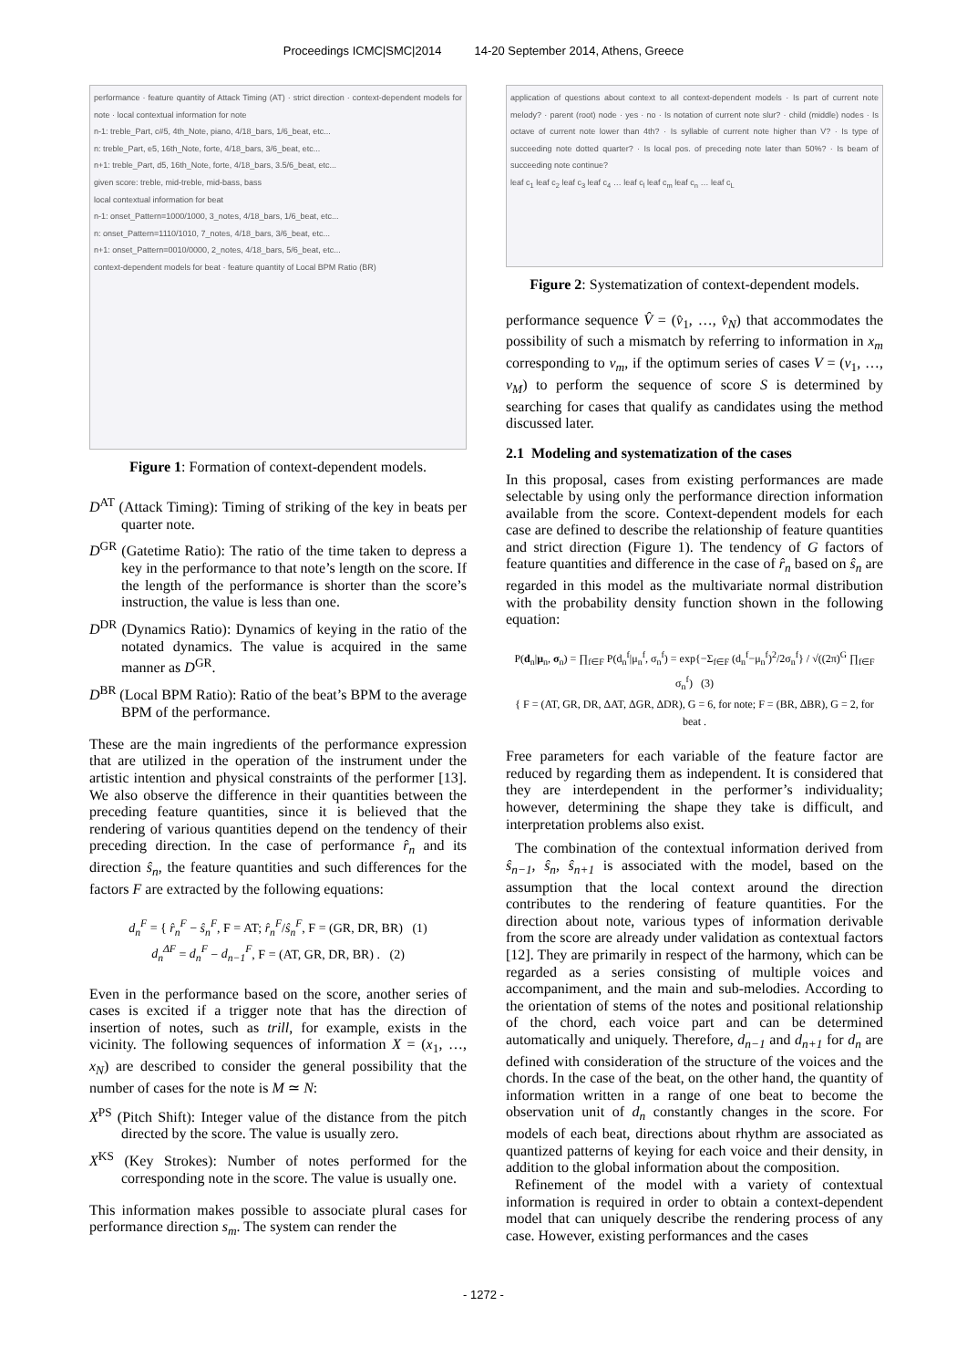Proceedings ICMC|SMC|2014 14-20 September 2014, Athens, Greece
performance · feature quantity of Attack Timing (AT) · strict direction · context-dependent models for note · local contextual information for note
n-1: treble_Part, c#5, 4th_Note, piano, 4/18_bars, 1/6_beat, etc...
n: treble_Part, e5, 16th_Note, forte, 4/18_bars, 3/6_beat, etc...
n+1: treble_Part, d5, 16th_Note, forte, 4/18_bars, 3.5/6_beat, etc...
given score: treble, mid-treble, mid-bass, bass
local contextual information for beat
n-1: onset_Pattern=1000/1000, 3_notes, 4/18_bars, 1/6_beat, etc...
n: onset_Pattern=1110/1010, 7_notes, 4/18_bars, 3/6_beat, etc...
n+1: onset_Pattern=0010/0000, 2_notes, 4/18_bars, 5/6_beat, etc...
context-dependent models for beat · feature quantity of Local BPM Ratio (BR)
Figure 1: Formation of context-dependent models.
D<sup>AT</sup> (Attack Timing): Timing of striking of the key in beats per quarter note.
D<sup>GR</sup> (Gatetime Ratio): The ratio of the time taken to depress a key in the performance to that note’s length on the score. If the length of the performance is shorter than the score’s instruction, the value is less than one.
D<sup>DR</sup> (Dynamics Ratio): Dynamics of keying in the ratio of the notated dynamics. The value is acquired in the same manner as D<sup>GR</sup>.
D<sup>BR</sup> (Local BPM Ratio): Ratio of the beat’s BPM to the average BPM of the performance.
These are the main ingredients of the performance expression that are utilized in the operation of the instrument under the artistic intention and physical constraints of the performer [13]. We also observe the difference in their quantities between the preceding feature quantities, since it is believed that the rendering of various quantities depend on the tendency of their preceding direction. In the case of performance r̂<sub>n</sub> and its direction ŝ<sub>n</sub>, the feature quantities and such differences for the factors F are extracted by the following equations:
d<sub>n</sub><sup>F</sup> = { r̂<sub>n</sub><sup>F</sup> − ŝ<sub>n</sub><sup>F</sup>, F = AT; r̂<sub>n</sub><sup>F</sup>/ŝ<sub>n</sub><sup>F</sup>, F = (GR, DR, BR) (1)
d<sub>n</sub><sup>ΔF</sup> = d<sub>n</sub><sup>F</sup> − d<sub>n−1</sub><sup>F</sup>, F = (AT, GR, DR, BR) . (2)
Even in the performance based on the score, another series of cases is excited if a trigger note that has the direction of insertion of notes, such as trill, for example, exists in the vicinity. The following sequences of information X = (x<sub>1</sub>, …, x<sub>N</sub>) are described to consider the general possibility that the number of cases for the note is M ≃ N:
X<sup>PS</sup> (Pitch Shift): Integer value of the distance from the pitch directed by the score. The value is usually zero.
X<sup>KS</sup> (Key Strokes): Number of notes performed for the corresponding note in the score. The value is usually one.
This information makes possible to associate plural cases for performance direction s<sub>m</sub>. The system can render the
application of questions about context to all context-dependent models · Is part of current note melody? · parent (root) node · yes · no · Is notation of current note slur? · child (middle) nodes · Is octave of current note lower than 4th? · Is syllable of current note higher than V? · Is type of succeeding note dotted quarter? · Is local pos. of preceding note later than 50%? · Is beam of succeeding note continue?
leaf c<sub>1</sub> leaf c<sub>2</sub> leaf c<sub>3</sub> leaf c<sub>4</sub> … leaf c<sub>l</sub> leaf c<sub>m</sub> leaf c<sub>n</sub> … leaf c<sub>L</sub>
Figure 2: Systematization of context-dependent models.
performance sequence V̂ = (v̂<sub>1</sub>, …, v̂<sub>N</sub>) that accommodates the possibility of such a mismatch by referring to information in x<sub>m</sub> corresponding to v<sub>m</sub>, if the optimum series of cases V = (v<sub>1</sub>, …, v<sub>M</sub>) to perform the sequence of score S is determined by searching for cases that qualify as candidates using the method discussed later.
2.1 Modeling and systematization of the cases
In this proposal, cases from existing performances are made selectable by using only the performance direction information available from the score. Context-dependent models for each case are defined to describe the relationship of feature quantities and strict direction (Figure 1). The tendency of G factors of feature quantities and difference in the case of r̂<sub>n</sub> based on ŝ<sub>n</sub> are regarded in this model as the multivariate normal distribution with the probability density function shown in the following equation:
P(d<sub>n</sub>|μ<sub>n</sub>, σ<sub>n</sub>) = ∏<sub>f∈F</sub> P(d<sub>n</sub><sup>f</sup>|μ<sub>n</sub><sup>f</sup>, σ<sub>n</sub><sup>f</sup>) = exp{−Σ<sub>f∈F</sub> (d<sub>n</sub><sup>f</sup>−μ<sub>n</sub><sup>f</sup>)<sup>2</sup>/2σ<sub>n</sub><sup>f</sup>} / √((2π)<sup>G</sup> ∏<sub>f∈F</sub> σ<sub>n</sub><sup>f</sup>) (3)
{ F = (AT, GR, DR, ΔAT, ΔGR, ΔDR), G = 6, for note; F = (BR, ΔBR), G = 2, for beat .
Free parameters for each variable of the feature factor are reduced by regarding them as independent. It is considered that they are interdependent in the performer’s individuality; however, determining the shape they take is difficult, and interpretation problems also exist.
The combination of the contextual information derived from ŝ<sub>n−1</sub>, ŝ<sub>n</sub>, ŝ<sub>n+1</sub> is associated with the model, based on the assumption that the local context around the direction contributes to the rendering of feature quantities. For the direction about note, various types of information derivable from the score are already under validation as contextual factors [12]. They are primarily in respect of the harmony, which can be regarded as a series consisting of multiple voices and accompaniment, and the main and sub-melodies. According to the orientation of stems of the notes and positional relationship of the chord, each voice part and can be determined automatically and uniquely. Therefore, d<sub>n−1</sub> and d<sub>n+1</sub> for d<sub>n</sub> are defined with consideration of the structure of the voices and the chords. In the case of the beat, on the other hand, the quantity of information written in a range of one beat to become the observation unit of d<sub>n</sub> constantly changes in the score. For models of each beat, directions about rhythm are associated as quantized patterns of keying for each voice and their density, in addition to the global information about the composition.
Refinement of the model with a variety of contextual information is required in order to obtain a context-dependent model that can uniquely describe the rendering process of any case. However, existing performances and the cases
- 1272 -